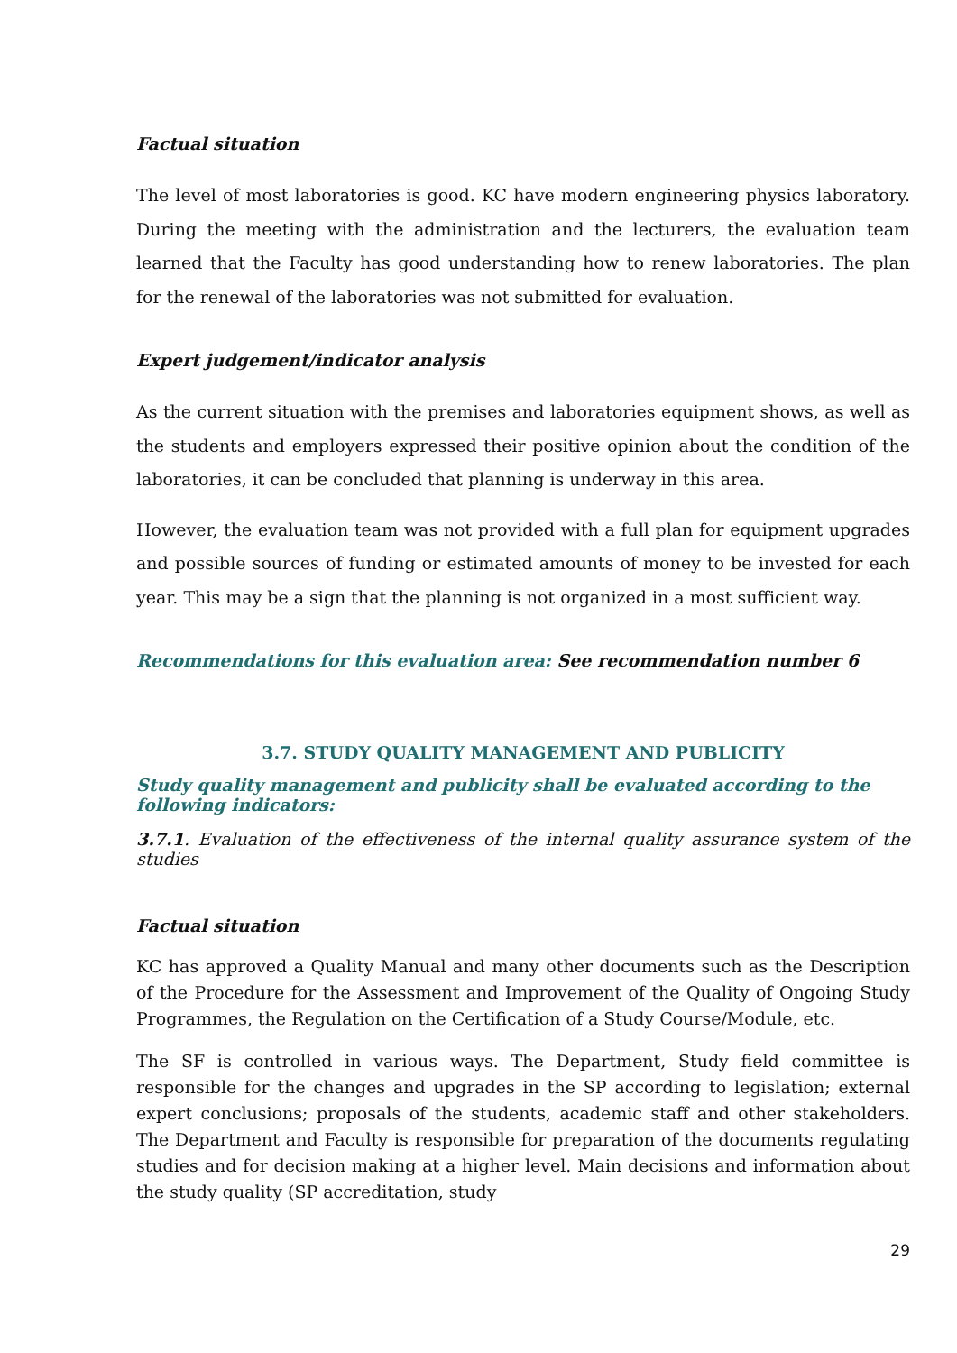Factual situation
The level of most laboratories is good. KC have modern engineering physics laboratory. During the meeting with the administration and the lecturers, the evaluation team learned that the Faculty has good understanding how to renew laboratories. The plan for the renewal of the laboratories was not submitted for evaluation.
Expert judgement/indicator analysis
As the current situation with the premises and laboratories equipment shows, as well as the students and employers expressed their positive opinion about the condition of the laboratories, it can be concluded that planning is underway in this area.
However, the evaluation team was not provided with a full plan for equipment upgrades and possible sources of funding or estimated amounts of money to be invested for each year. This may be a sign that the planning is not organized in a most sufficient way.
Recommendations for this evaluation area: See recommendation number 6
3.7. STUDY QUALITY MANAGEMENT AND PUBLICITY
Study quality management and publicity shall be evaluated according to the following indicators:
3.7.1. Evaluation of the effectiveness of the internal quality assurance system of the studies
Factual situation
KC has approved a Quality Manual and many other documents such as the Description of the Procedure for the Assessment and Improvement of the Quality of Ongoing Study Programmes, the Regulation on the Certification of a Study Course/Module, etc.
The SF is controlled in various ways. The Department, Study field committee is responsible for the changes and upgrades in the SP according to legislation; external expert conclusions; proposals of the students, academic staff and other stakeholders. The Department and Faculty is responsible for preparation of the documents regulating studies and for decision making at a higher level. Main decisions and information about the study quality (SP accreditation, study
29